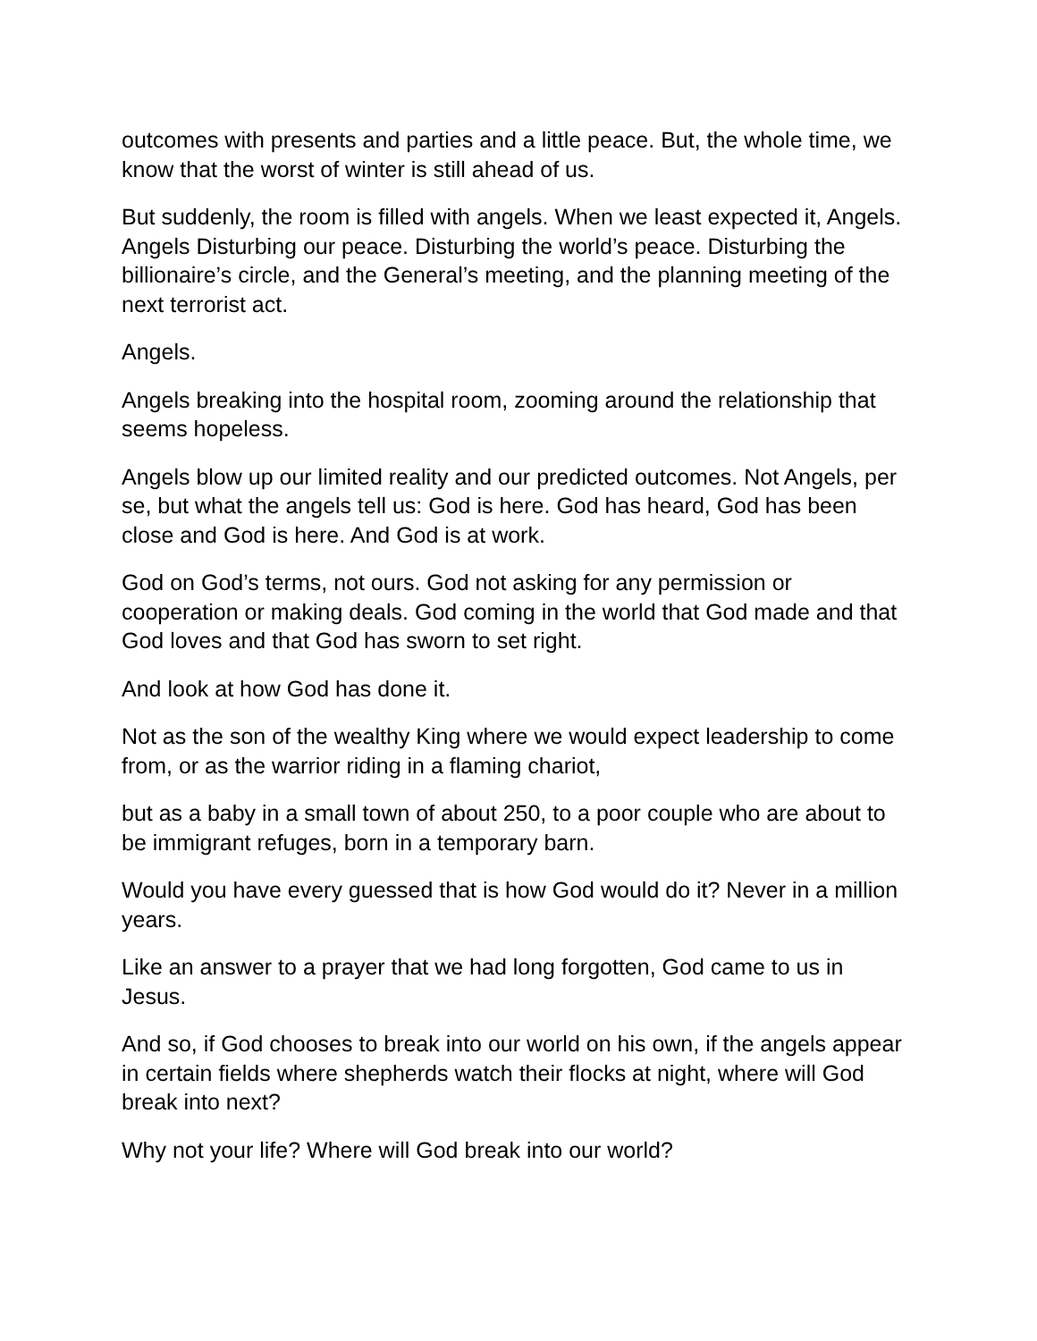outcomes with presents and parties and a little peace. But, the whole time, we know that the worst of winter is still ahead of us.
But suddenly, the room is filled with angels. When we least expected it, Angels. Angels Disturbing our peace. Disturbing the world’s peace. Disturbing the billionaire’s circle, and the General’s meeting, and the planning meeting of the next terrorist act.
Angels.
Angels breaking into the hospital room, zooming around the relationship that seems hopeless.
Angels blow up our limited reality and our predicted outcomes. Not Angels, per se, but what the angels tell us: God is here. God has heard, God has been close and God is here. And God is at work.
God on God’s terms, not ours. God not asking for any permission or cooperation or making deals. God coming in the world that God made and that God loves and that God has sworn to set right.
And look at how God has done it.
Not as the son of the wealthy King where we would expect leadership to come from, or as the warrior riding in a flaming chariot,
but as a baby in a small town of about 250, to a poor couple who are about to be immigrant refuges, born in a temporary barn.
Would you have every guessed that is how God would do it? Never in a million years.
Like an answer to a prayer that we had long forgotten, God came to us in Jesus.
And so, if God chooses to break into our world on his own, if the angels appear in certain fields where shepherds watch their flocks at night, where will God break into next?
Why not your life? Where will God break into our world?